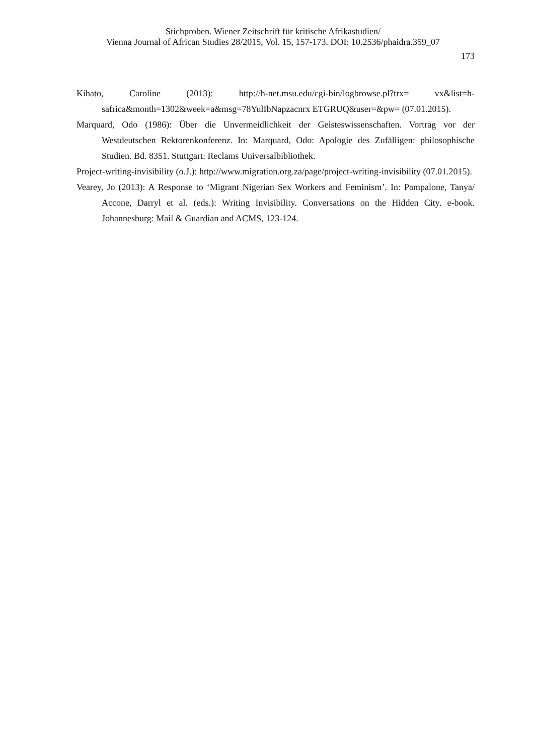Stichproben. Wiener Zeitschrift für kritische Afrikastudien/
Vienna Journal of African Studies 28/2015, Vol. 15, 157-173. DOI: 10.2536/phaidra.359_07
173
Kihato, Caroline (2013): http://h-net.msu.edu/cgi-bin/logbrowse.pl?trx= vx&list=h-safrica&month=1302&week=a&msg=78YulIbNapzacnrx ETGRUQ&user=&pw= (07.01.2015).
Marquard, Odo (1986): Über die Unvermeidlichkeit der Geisteswissenschaften. Vortrag vor der Westdeutschen Rektorenkonferenz. In: Marquard, Odo: Apologie des Zufälligen: philosophische Studien. Bd. 8351. Stuttgart: Reclams Universalbibliothek.
Project-writing-invisibility (o.J.): http://www.migration.org.za/page/project-writing-invisibility (07.01.2015).
Vearey, Jo (2013): A Response to ‘Migrant Nigerian Sex Workers and Feminism’. In: Pampalone, Tanya/ Accone, Darryl et al. (eds.): Writing Invisibility. Conversations on the Hidden City. e-book. Johannesburg: Mail & Guardian and ACMS, 123-124.